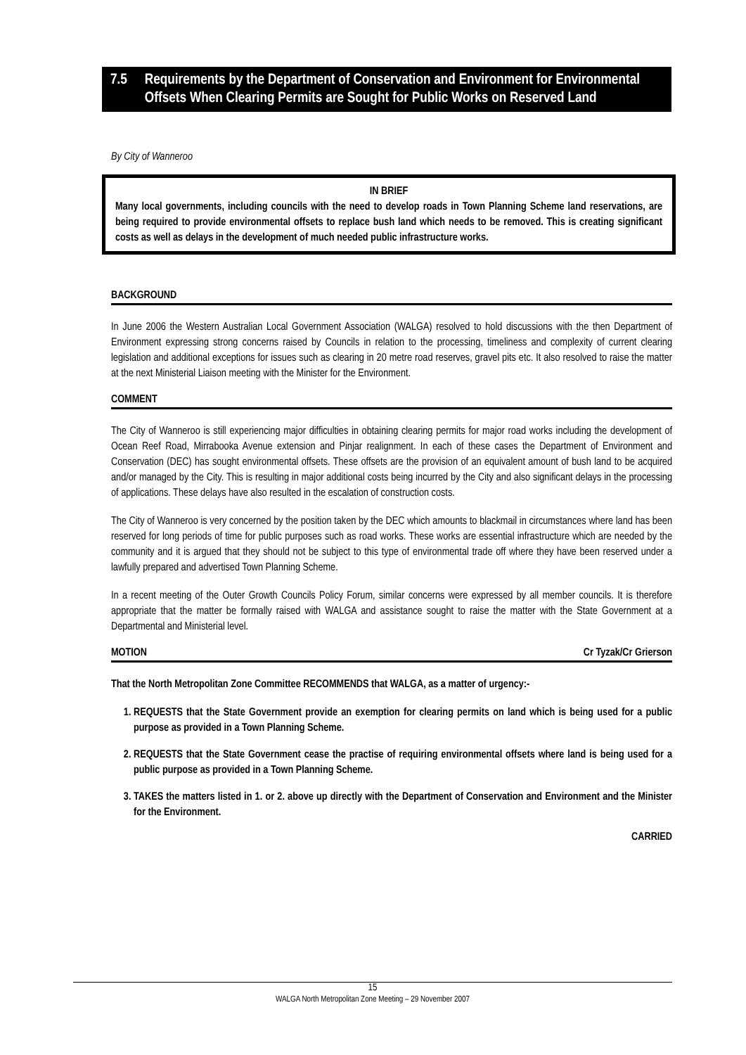7.5 Requirements by the Department of Conservation and Environment for Environmental Offsets When Clearing Permits are Sought for Public Works on Reserved Land
By City of Wanneroo
IN BRIEF
Many local governments, including councils with the need to develop roads in Town Planning Scheme land reservations, are being required to provide environmental offsets to replace bush land which needs to be removed. This is creating significant costs as well as delays in the development of much needed public infrastructure works.
BACKGROUND
In June 2006 the Western Australian Local Government Association (WALGA) resolved to hold discussions with the then Department of Environment expressing strong concerns raised by Councils in relation to the processing, timeliness and complexity of current clearing legislation and additional exceptions for issues such as clearing in 20 metre road reserves, gravel pits etc. It also resolved to raise the matter at the next Ministerial Liaison meeting with the Minister for the Environment.
COMMENT
The City of Wanneroo is still experiencing major difficulties in obtaining clearing permits for major road works including the development of Ocean Reef Road, Mirrabooka Avenue extension and Pinjar realignment. In each of these cases the Department of Environment and Conservation (DEC) has sought environmental offsets. These offsets are the provision of an equivalent amount of bush land to be acquired and/or managed by the City. This is resulting in major additional costs being incurred by the City and also significant delays in the processing of applications. These delays have also resulted in the escalation of construction costs.
The City of Wanneroo is very concerned by the position taken by the DEC which amounts to blackmail in circumstances where land has been reserved for long periods of time for public purposes such as road works. These works are essential infrastructure which are needed by the community and it is argued that they should not be subject to this type of environmental trade off where they have been reserved under a lawfully prepared and advertised Town Planning Scheme.
In a recent meeting of the Outer Growth Councils Policy Forum, similar concerns were expressed by all member councils. It is therefore appropriate that the matter be formally raised with WALGA and assistance sought to raise the matter with the State Government at a Departmental and Ministerial level.
MOTION Cr Tyzak/Cr Grierson
That the North Metropolitan Zone Committee RECOMMENDS that WALGA, as a matter of urgency:-
1. REQUESTS that the State Government provide an exemption for clearing permits on land which is being used for a public purpose as provided in a Town Planning Scheme.
2. REQUESTS that the State Government cease the practise of requiring environmental offsets where land is being used for a public purpose as provided in a Town Planning Scheme.
3. TAKES the matters listed in 1. or 2. above up directly with the Department of Conservation and Environment and the Minister for the Environment.
CARRIED
15
WALGA North Metropolitan Zone Meeting – 29 November 2007